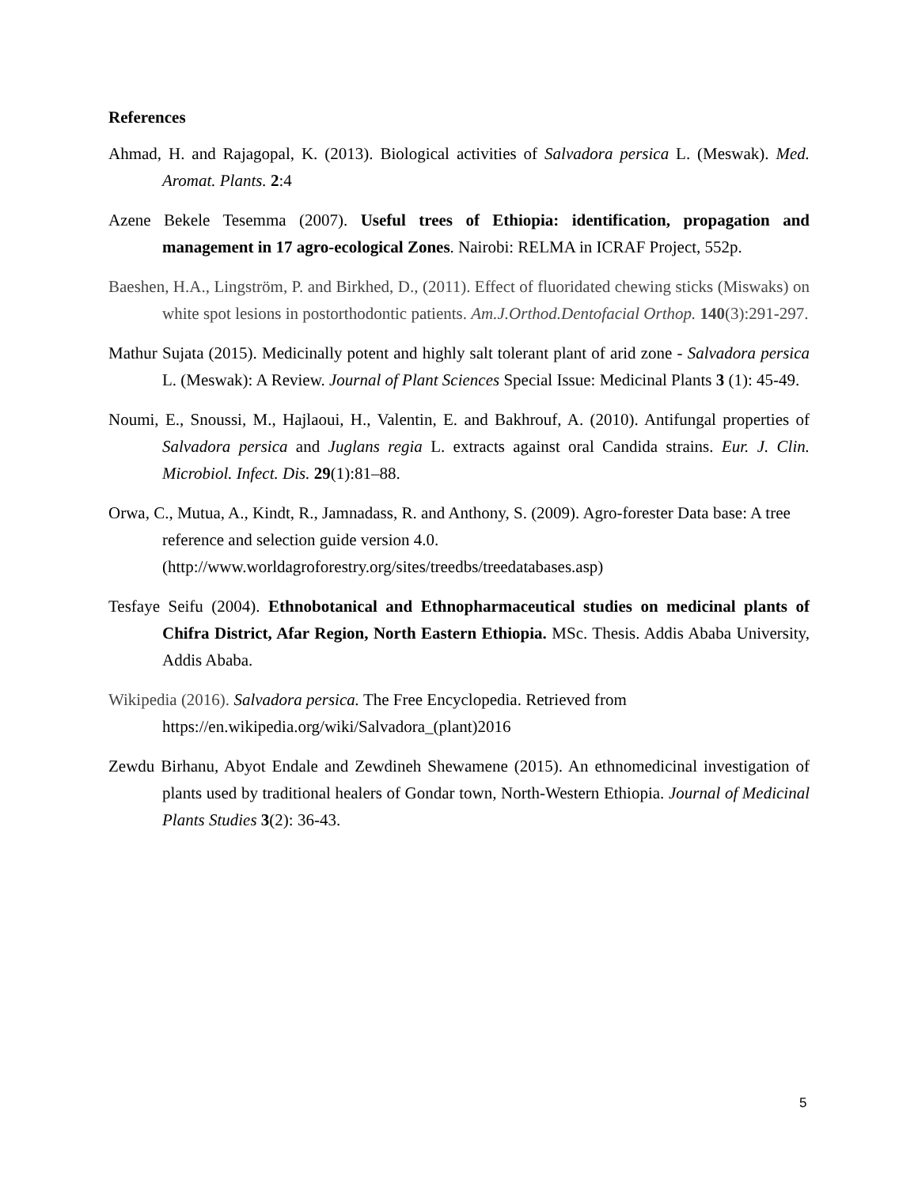References
Ahmad, H. and Rajagopal, K. (2013). Biological activities of Salvadora persica L. (Meswak). Med. Aromat. Plants. 2:4
Azene Bekele Tesemma (2007). Useful trees of Ethiopia: identification, propagation and management in 17 agro-ecological Zones. Nairobi: RELMA in ICRAF Project, 552p.
Baeshen, H.A., Lingström, P. and Birkhed, D., (2011). Effect of fluoridated chewing sticks (Miswaks) on white spot lesions in postorthodontic patients. Am.J.Orthod.Dentofacial Orthop. 140(3):291-297.
Mathur Sujata (2015). Medicinally potent and highly salt tolerant plant of arid zone - Salvadora persica L. (Meswak): A Review. Journal of Plant Sciences Special Issue: Medicinal Plants 3 (1): 45-49.
Noumi, E., Snoussi, M., Hajlaoui, H., Valentin, E. and Bakhrouf, A. (2010). Antifungal properties of Salvadora persica and Juglans regia L. extracts against oral Candida strains. Eur. J. Clin. Microbiol. Infect. Dis. 29(1):81–88.
Orwa, C., Mutua, A., Kindt, R., Jamnadass, R. and Anthony, S. (2009). Agro-forester Data base: A tree reference and selection guide version 4.0.
(http://www.worldagroforestry.org/sites/treedbs/treedatabases.asp)
Tesfaye Seifu (2004). Ethnobotanical and Ethnopharmaceutical studies on medicinal plants of Chifra District, Afar Region, North Eastern Ethiopia. MSc. Thesis. Addis Ababa University, Addis Ababa.
Wikipedia (2016). Salvadora persica. The Free Encyclopedia. Retrieved from
https://en.wikipedia.org/wiki/Salvadora_(plant)2016
Zewdu Birhanu, Abyot Endale and Zewdineh Shewamene (2015). An ethnomedicinal investigation of plants used by traditional healers of Gondar town, North-Western Ethiopia. Journal of Medicinal Plants Studies 3(2): 36-43.
5